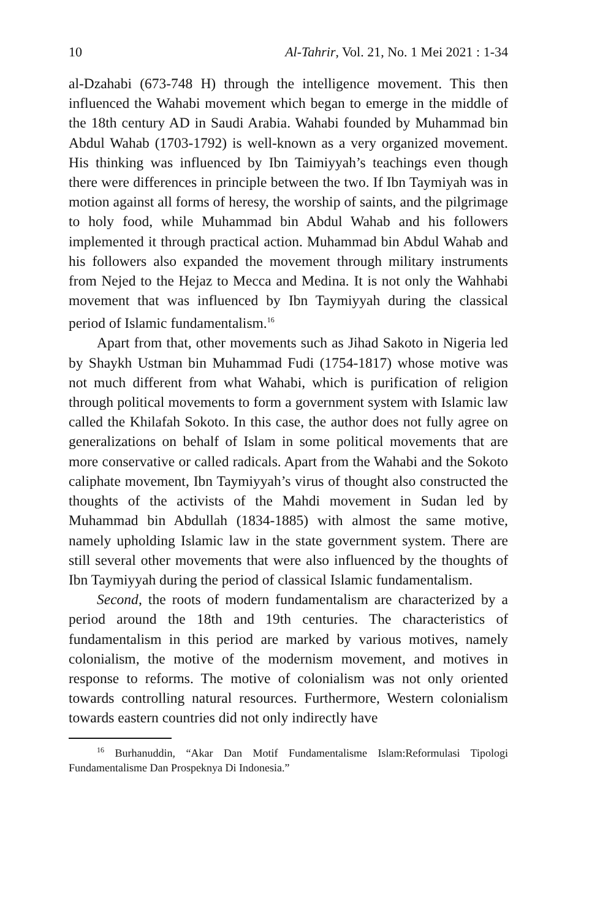10 Al-Tahrir, Vol. 21, No. 1 Mei 2021 : 1-34
al-Dzahabi (673-748 H) through the intelligence movement. This then influenced the Wahabi movement which began to emerge in the middle of the 18th century AD in Saudi Arabia. Wahabi founded by Muhammad bin Abdul Wahab (1703-1792) is well-known as a very organized movement. His thinking was influenced by Ibn Taimiyyah’s teachings even though there were differences in principle between the two. If Ibn Taymiyah was in motion against all forms of heresy, the worship of saints, and the pilgrimage to holy food, while Muhammad bin Abdul Wahab and his followers implemented it through practical action. Muhammad bin Abdul Wahab and his followers also expanded the movement through military instruments from Nejed to the Hejaz to Mecca and Medina. It is not only the Wahhabi movement that was influenced by Ibn Taymiyyah during the classical period of Islamic fundamentalism.<sup>16</sup>
Apart from that, other movements such as Jihad Sakoto in Nigeria led by Shaykh Ustman bin Muhammad Fudi (1754-1817) whose motive was not much different from what Wahabi, which is purification of religion through political movements to form a government system with Islamic law called the Khilafah Sokoto. In this case, the author does not fully agree on generalizations on behalf of Islam in some political movements that are more conservative or called radicals. Apart from the Wahabi and the Sokoto caliphate movement, Ibn Taymiyyah’s virus of thought also constructed the thoughts of the activists of the Mahdi movement in Sudan led by Muhammad bin Abdullah (1834-1885) with almost the same motive, namely upholding Islamic law in the state government system. There are still several other movements that were also influenced by the thoughts of Ibn Taymiyyah during the period of classical Islamic fundamentalism.
Second, the roots of modern fundamentalism are characterized by a period around the 18th and 19th centuries. The characteristics of fundamentalism in this period are marked by various motives, namely colonialism, the motive of the modernism movement, and motives in response to reforms. The motive of colonialism was not only oriented towards controlling natural resources. Furthermore, Western colonialism towards eastern countries did not only indirectly have
<sup>16</sup> Burhanuddin, “Akar Dan Motif Fundamentalisme Islam:Reformulasi Tipologi Fundamentalisme Dan Prospeknya Di Indonesia.”